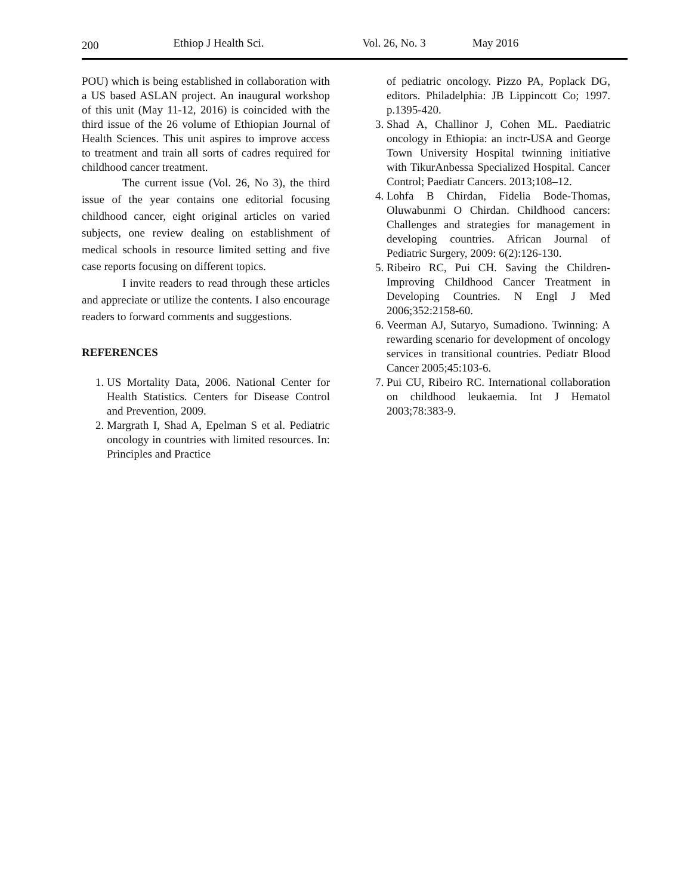200 Ethiop J Health Sci. Vol. 26, No. 3 May 2016
POU) which is being established in collaboration with a US based ASLAN project. An inaugural workshop of this unit (May 11-12, 2016) is coincided with the third issue of the 26 volume of Ethiopian Journal of Health Sciences. This unit aspires to improve access to treatment and train all sorts of cadres required for childhood cancer treatment.
The current issue (Vol. 26, No 3), the third issue of the year contains one editorial focusing childhood cancer, eight original articles on varied subjects, one review dealing on establishment of medical schools in resource limited setting and five case reports focusing on different topics.
I invite readers to read through these articles and appreciate or utilize the contents. I also encourage readers to forward comments and suggestions.
REFERENCES
1. US Mortality Data, 2006. National Center for Health Statistics. Centers for Disease Control and Prevention, 2009.
2. Margrath I, Shad A, Epelman S et al. Pediatric oncology in countries with limited resources. In: Principles and Practice
of pediatric oncology. Pizzo PA, Poplack DG, editors. Philadelphia: JB Lippincott Co; 1997. p.1395-420.
3. Shad A, Challinor J, Cohen ML. Paediatric oncology in Ethiopia: an inctr-USA and George Town University Hospital twinning initiative with TikurAnbessa Specialized Hospital. Cancer Control; Paediatr Cancers. 2013;108–12.
4. Lohfa B Chirdan, Fidelia Bode-Thomas, Oluwabunmi O Chirdan. Childhood cancers: Challenges and strategies for management in developing countries. African Journal of Pediatric Surgery, 2009: 6(2):126-130.
5. Ribeiro RC, Pui CH. Saving the Children-Improving Childhood Cancer Treatment in Developing Countries. N Engl J Med 2006;352:2158-60.
6. Veerman AJ, Sutaryo, Sumadiono. Twinning: A rewarding scenario for development of oncology services in transitional countries. Pediatr Blood Cancer 2005;45:103-6.
7. Pui CU, Ribeiro RC. International collaboration on childhood leukaemia. Int J Hematol 2003;78:383-9.